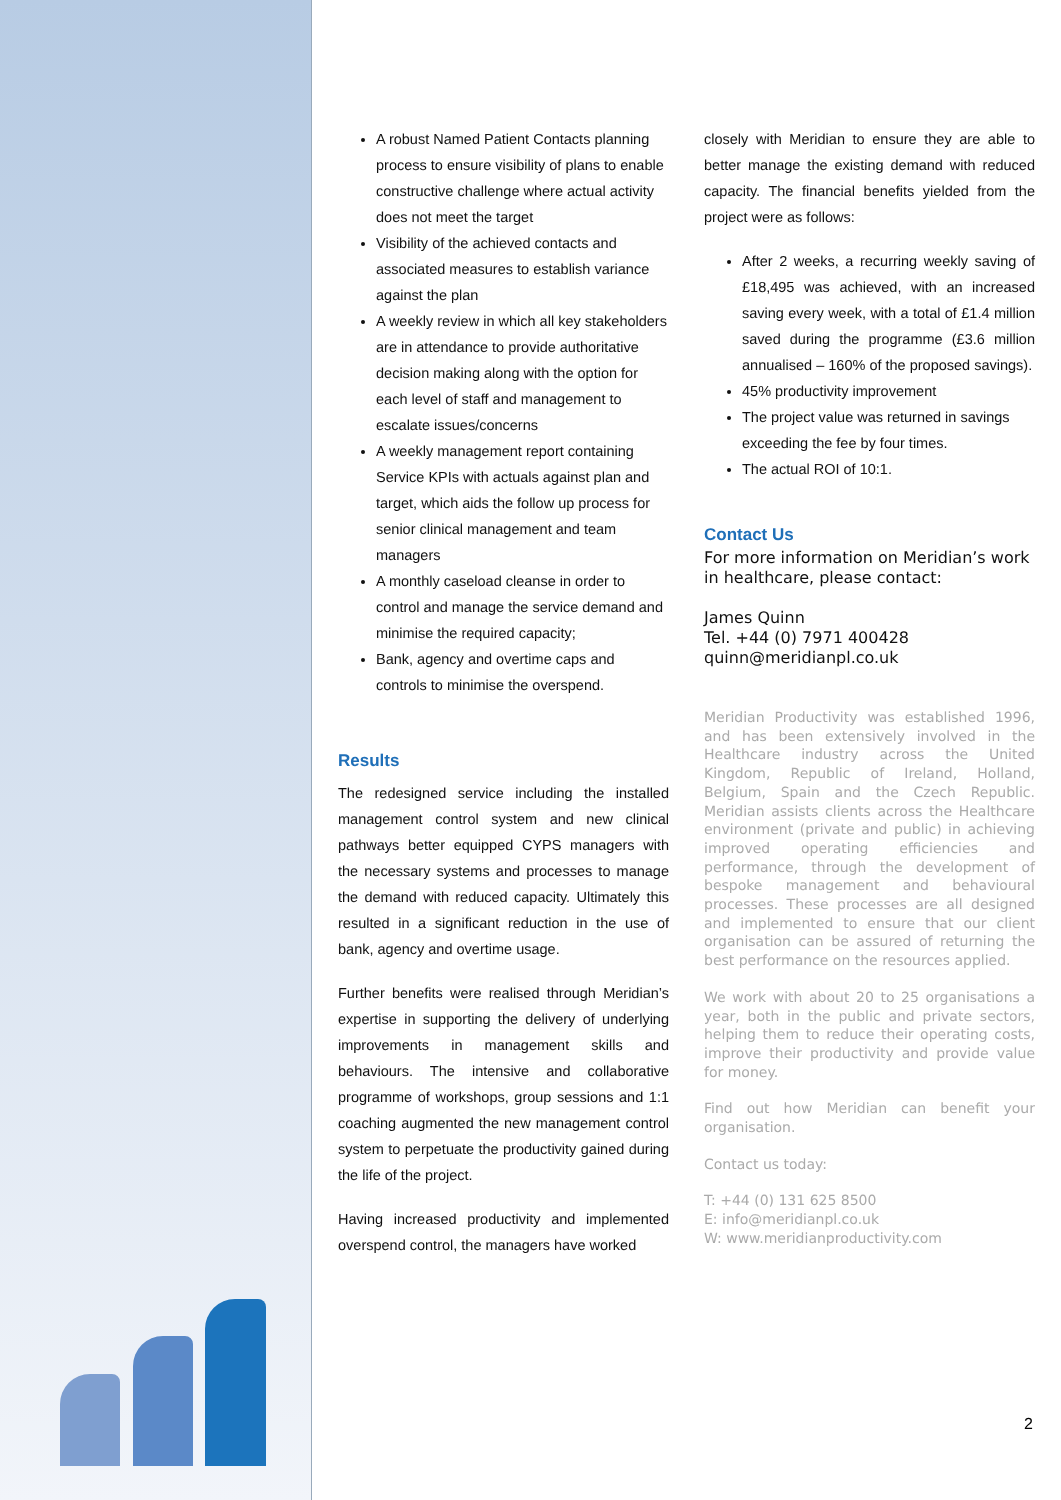A robust Named Patient Contacts planning process to ensure visibility of plans to enable constructive challenge where actual activity does not meet the target
Visibility of the achieved contacts and associated measures to establish variance against the plan
A weekly review in which all key stakeholders are in attendance to provide authoritative decision making along with the option for each level of staff and management to escalate issues/concerns
A weekly management report containing Service KPIs with actuals against plan and target, which aids the follow up process for senior clinical management and team managers
A monthly caseload cleanse in order to control and manage the service demand and minimise the required capacity;
Bank, agency and overtime caps and controls to minimise the overspend.
Results
The redesigned service including the installed management control system and new clinical pathways better equipped CYPS managers with the necessary systems and processes to manage the demand with reduced capacity. Ultimately this resulted in a significant reduction in the use of bank, agency and overtime usage.
Further benefits were realised through Meridian’s expertise in supporting the delivery of underlying improvements in management skills and behaviours. The intensive and collaborative programme of workshops, group sessions and 1:1 coaching augmented the new management control system to perpetuate the productivity gained during the life of the project.
Having increased productivity and implemented overspend control, the managers have worked
closely with Meridian to ensure they are able to better manage the existing demand with reduced capacity. The financial benefits yielded from the project were as follows:
After 2 weeks, a recurring weekly saving of £18,495 was achieved, with an increased saving every week, with a total of £1.4 million saved during the programme (£3.6 million annualised – 160% of the proposed savings).
45% productivity improvement
The project value was returned in savings exceeding the fee by four times.
The actual ROI of 10:1.
Contact Us
For more information on Meridian’s work in healthcare, please contact:
James Quinn
Tel. +44 (0) 7971 400428
quinn@meridianpl.co.uk
Meridian Productivity was established 1996, and has been extensively involved in the Healthcare industry across the United Kingdom, Republic of Ireland, Holland, Belgium, Spain and the Czech Republic. Meridian assists clients across the Healthcare environment (private and public) in achieving improved operating efficiencies and performance, through the development of bespoke management and behavioural processes. These processes are all designed and implemented to ensure that our client organisation can be assured of returning the best performance on the resources applied.
We work with about 20 to 25 organisations a year, both in the public and private sectors, helping them to reduce their operating costs, improve their productivity and provide value for money.
Find out how Meridian can benefit your organisation.
Contact us today:
T: +44 (0) 131 625 8500
E: info@meridianpl.co.uk
W: www.meridianproductivity.com
2